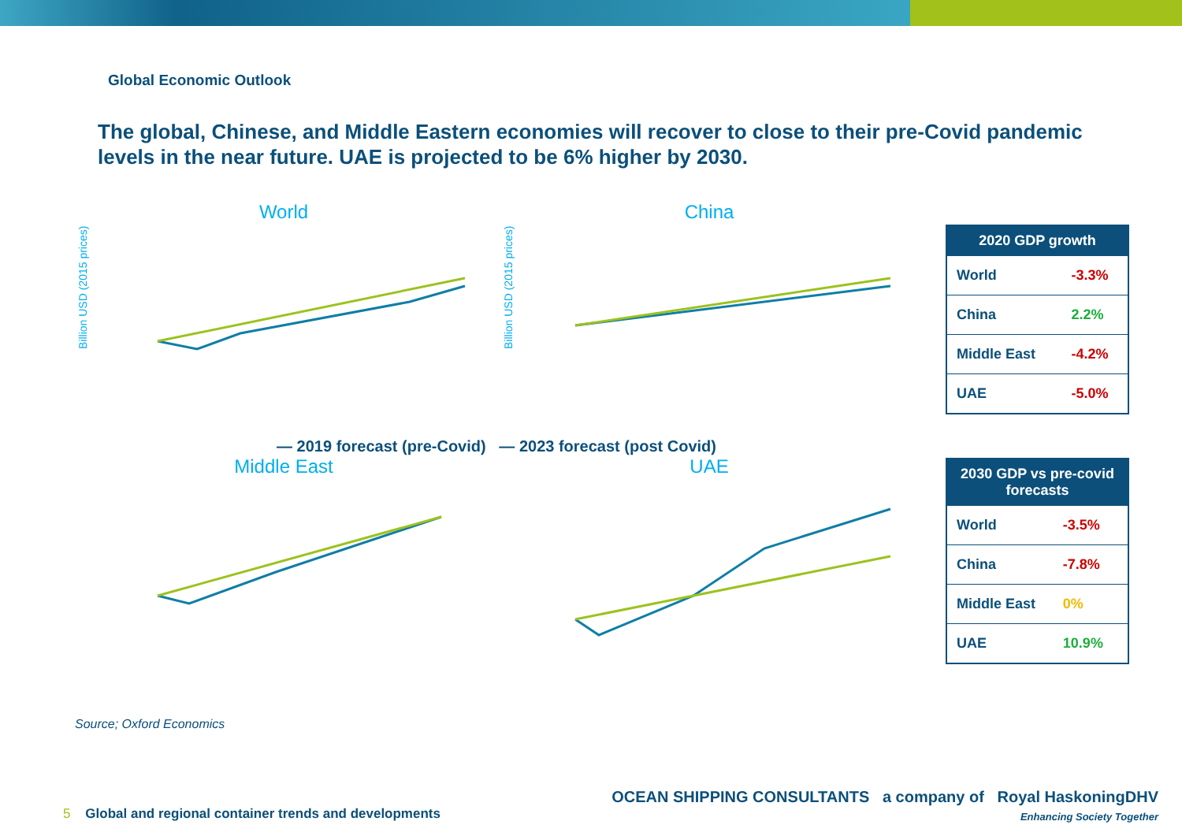Global Economic Outlook
The global, Chinese, and Middle Eastern economies will recover to close to their pre-Covid pandemic levels in the near future. UAE is projected to be 6% higher by 2030.
World
Billion USD (2015 prices)
China
Billion USD (2015 prices)
— 2019 forecast (pre-Covid) — 2023 forecast (post Covid)
Middle East
UAE
| 2020 GDP growth | |
| --- | --- |
| World | -3.3% |
| China | 2.2% |
| Middle East | -4.2% |
| UAE | -5.0% |
| 2030 GDP vs pre-covid forecasts | |
| --- | --- |
| World | -3.5% |
| China | -7.8% |
| Middle East | 0% |
| UAE | 10.9% |
Source; Oxford Economics
5 Global and regional container trends and developments
OCEAN SHIPPING CONSULTANTS a company of Royal HaskoningDHV
Enhancing Society Together